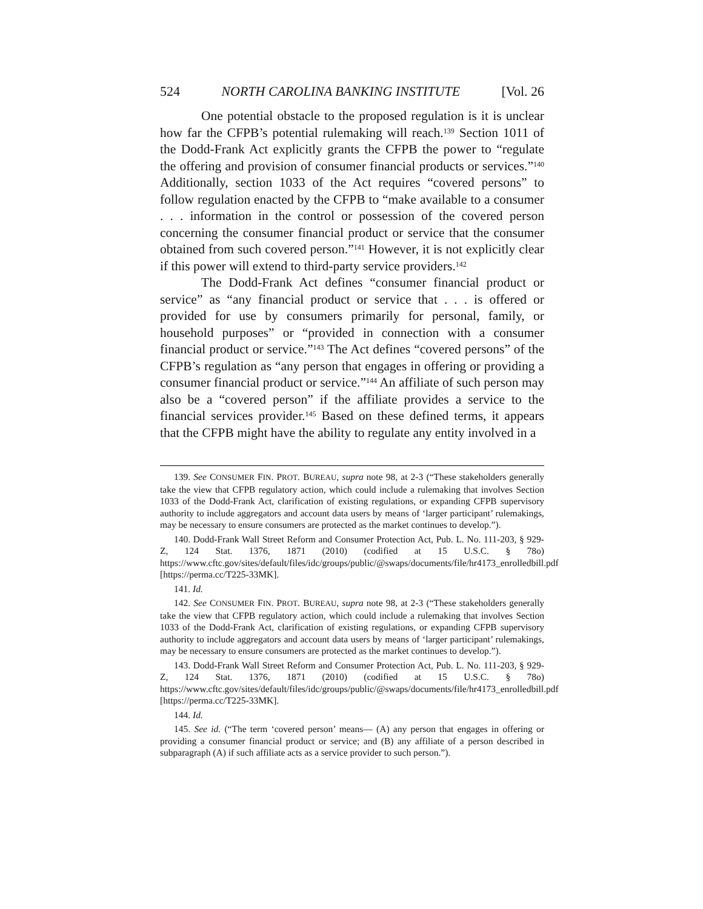524 NORTH CAROLINA BANKING INSTITUTE [Vol. 26
One potential obstacle to the proposed regulation is it is unclear how far the CFPB’s potential rulemaking will reach.<sup>139</sup> Section 1011 of the Dodd-Frank Act explicitly grants the CFPB the power to “regulate the offering and provision of consumer financial products or services.”<sup>140</sup> Additionally, section 1033 of the Act requires “covered persons” to follow regulation enacted by the CFPB to “make available to a consumer . . . information in the control or possession of the covered person concerning the consumer financial product or service that the consumer obtained from such covered person.”<sup>141</sup> However, it is not explicitly clear if this power will extend to third-party service providers.<sup>142</sup>
The Dodd-Frank Act defines “consumer financial product or service” as “any financial product or service that . . . is offered or provided for use by consumers primarily for personal, family, or household purposes” or “provided in connection with a consumer financial product or service.”<sup>143</sup> The Act defines “covered persons” of the CFPB’s regulation as “any person that engages in offering or providing a consumer financial product or service.”<sup>144</sup> An affiliate of such person may also be a “covered person” if the affiliate provides a service to the financial services provider.<sup>145</sup> Based on these defined terms, it appears that the CFPB might have the ability to regulate any entity involved in a
139. See CONSUMER FIN. PROT. BUREAU, supra note 98, at 2-3 (“These stakeholders generally take the view that CFPB regulatory action, which could include a rulemaking that involves Section 1033 of the Dodd-Frank Act, clarification of existing regulations, or expanding CFPB supervisory authority to include aggregators and account data users by means of ‘larger participant’ rulemakings, may be necessary to ensure consumers are protected as the market continues to develop.”).
140. Dodd-Frank Wall Street Reform and Consumer Protection Act, Pub. L. No. 111-203, § 929-Z, 124 Stat. 1376, 1871 (2010) (codified at 15 U.S.C. § 78o) https://www.cftc.gov/sites/default/files/idc/groups/public/@swaps/documents/file/hr4173_enrolledbill.pdf [https://perma.cc/T225-33MK].
141. Id.
142. See CONSUMER FIN. PROT. BUREAU, supra note 98, at 2-3 (“These stakeholders generally take the view that CFPB regulatory action, which could include a rulemaking that involves Section 1033 of the Dodd-Frank Act, clarification of existing regulations, or expanding CFPB supervisory authority to include aggregators and account data users by means of ‘larger participant’ rulemakings, may be necessary to ensure consumers are protected as the market continues to develop.”).
143. Dodd-Frank Wall Street Reform and Consumer Protection Act, Pub. L. No. 111-203, § 929-Z, 124 Stat. 1376, 1871 (2010) (codified at 15 U.S.C. § 78o) https://www.cftc.gov/sites/default/files/idc/groups/public/@swaps/documents/file/hr4173_enrolledbill.pdf [https://perma.cc/T225-33MK].
144. Id.
145. See id. (“The term ‘covered person’ means— (A) any person that engages in offering or providing a consumer financial product or service; and (B) any affiliate of a person described in subparagraph (A) if such affiliate acts as a service provider to such person.”).